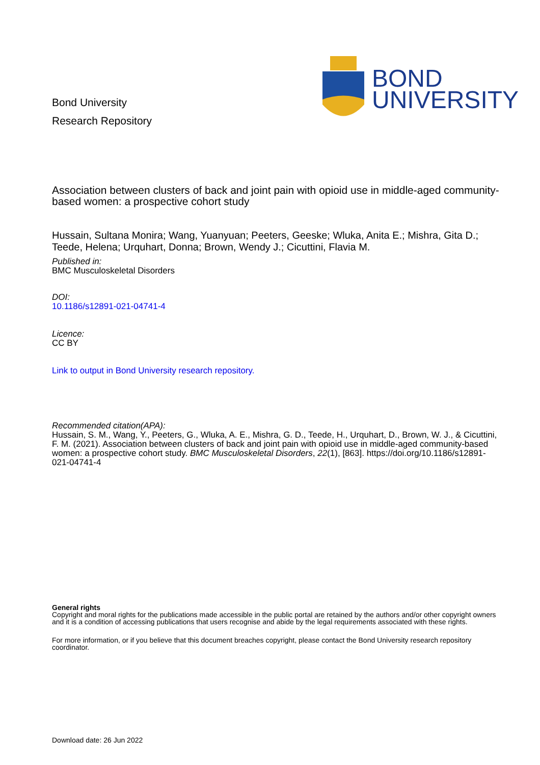Bond University
Research Repository
BOND
UNIVERSITY
Association between clusters of back and joint pain with opioid use in middle-aged community-based women: a prospective cohort study
Hussain, Sultana Monira; Wang, Yuanyuan; Peeters, Geeske; Wluka, Anita E.; Mishra, Gita D.; Teede, Helena; Urquhart, Donna; Brown, Wendy J.; Cicuttini, Flavia M.
Published in:
BMC Musculoskeletal Disorders
DOI:
10.1186/s12891-021-04741-4
Licence:
CC BY
Link to output in Bond University research repository.
Recommended citation(APA):
Hussain, S. M., Wang, Y., Peeters, G., Wluka, A. E., Mishra, G. D., Teede, H., Urquhart, D., Brown, W. J., & Cicuttini, F. M. (2021). Association between clusters of back and joint pain with opioid use in middle-aged community-based women: a prospective cohort study. BMC Musculoskeletal Disorders, 22(1), [863]. https://doi.org/10.1186/s12891-021-04741-4
General rights
Copyright and moral rights for the publications made accessible in the public portal are retained by the authors and/or other copyright owners and it is a condition of accessing publications that users recognise and abide by the legal requirements associated with these rights.
For more information, or if you believe that this document breaches copyright, please contact the Bond University research repository coordinator.
Download date: 26 Jun 2022